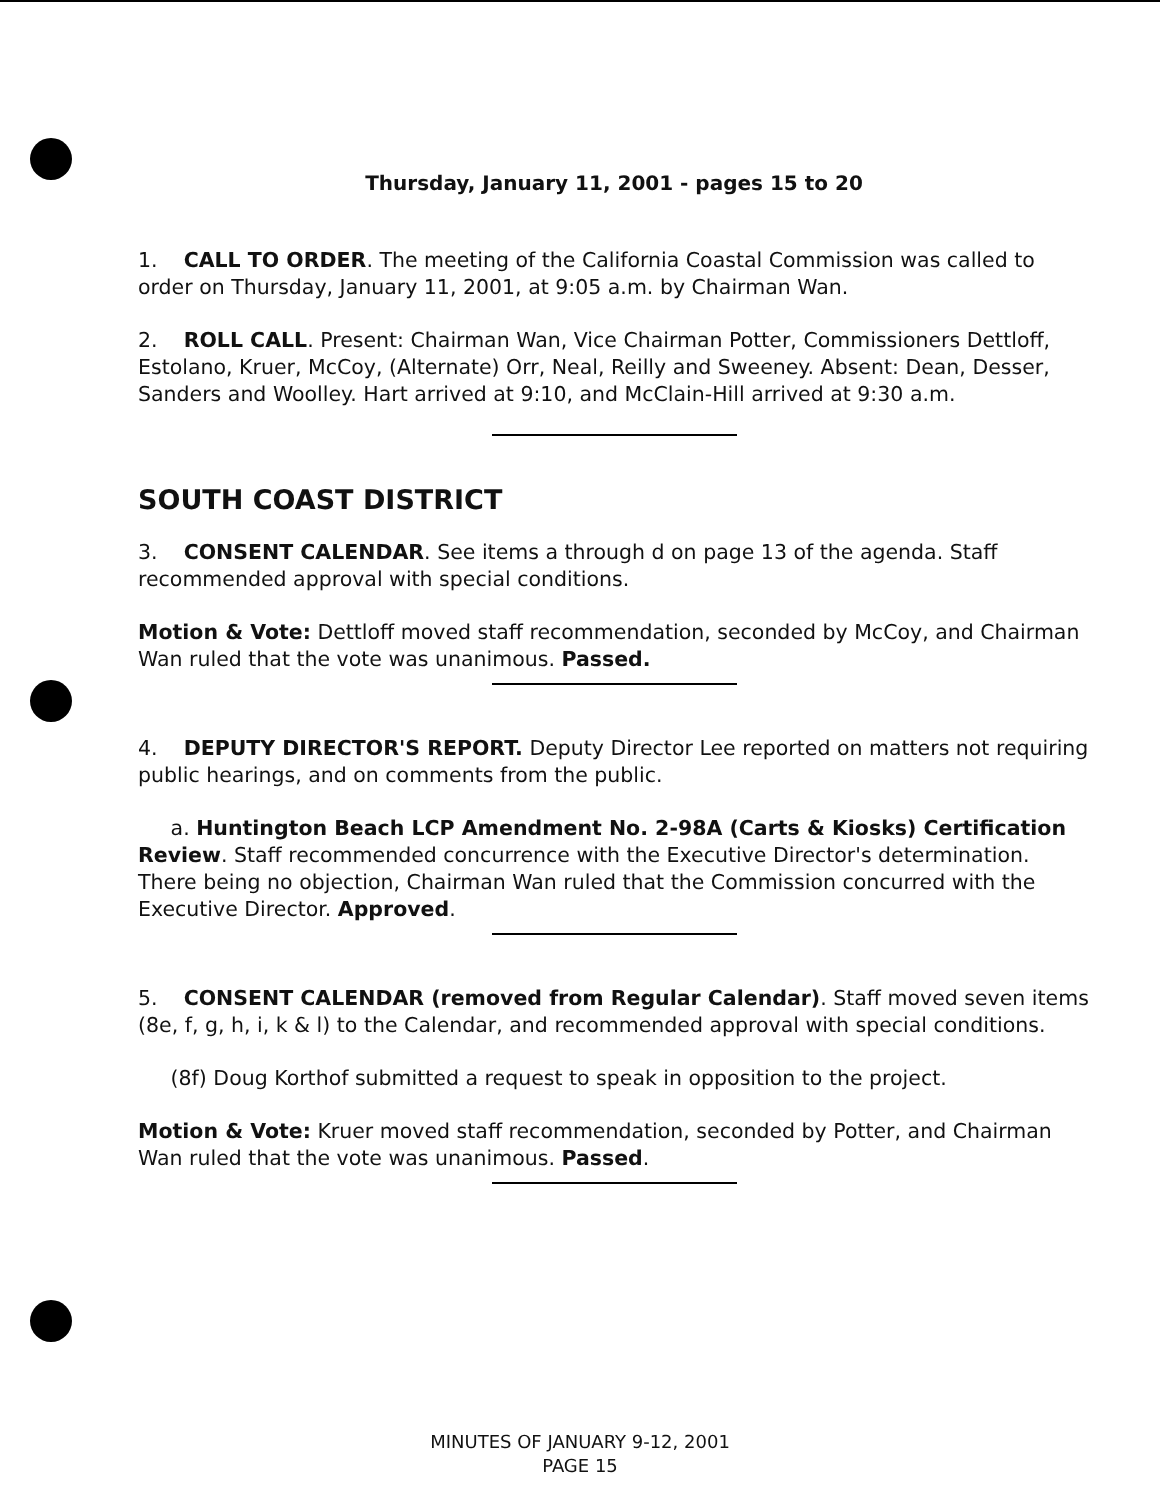Thursday, January 11, 2001 - pages 15 to 20
1. CALL TO ORDER. The meeting of the California Coastal Commission was called to order on Thursday, January 11, 2001, at 9:05 a.m. by Chairman Wan.
2. ROLL CALL. Present: Chairman Wan, Vice Chairman Potter, Commissioners Dettloff, Estolano, Kruer, McCoy, (Alternate) Orr, Neal, Reilly and Sweeney. Absent: Dean, Desser, Sanders and Woolley. Hart arrived at 9:10, and McClain-Hill arrived at 9:30 a.m.
SOUTH COAST DISTRICT
3. CONSENT CALENDAR. See items a through d on page 13 of the agenda. Staff recommended approval with special conditions.
Motion & Vote: Dettloff moved staff recommendation, seconded by McCoy, and Chairman Wan ruled that the vote was unanimous. Passed.
4. DEPUTY DIRECTOR'S REPORT. Deputy Director Lee reported on matters not requiring public hearings, and on comments from the public.
a. Huntington Beach LCP Amendment No. 2-98A (Carts & Kiosks) Certification Review. Staff recommended concurrence with the Executive Director's determination. There being no objection, Chairman Wan ruled that the Commission concurred with the Executive Director. Approved.
5. CONSENT CALENDAR (removed from Regular Calendar). Staff moved seven items (8e, f, g, h, i, k & l) to the Calendar, and recommended approval with special conditions.
(8f) Doug Korthof submitted a request to speak in opposition to the project.
Motion & Vote: Kruer moved staff recommendation, seconded by Potter, and Chairman Wan ruled that the vote was unanimous. Passed.
MINUTES OF JANUARY 9-12, 2001
PAGE 15